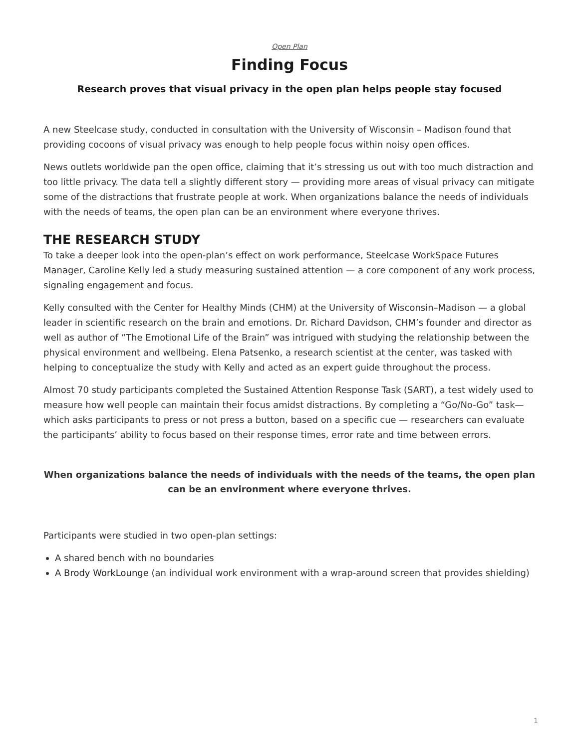Open Plan
Finding Focus
Research proves that visual privacy in the open plan helps people stay focused
A new Steelcase study, conducted in consultation with the University of Wisconsin – Madison found that providing cocoons of visual privacy was enough to help people focus within noisy open offices.
News outlets worldwide pan the open office, claiming that it’s stressing us out with too much distraction and too little privacy. The data tell a slightly different story — providing more areas of visual privacy can mitigate some of the distractions that frustrate people at work. When organizations balance the needs of individuals with the needs of teams, the open plan can be an environment where everyone thrives.
THE RESEARCH STUDY
To take a deeper look into the open-plan’s effect on work performance, Steelcase WorkSpace Futures Manager, Caroline Kelly led a study measuring sustained attention — a core component of any work process, signaling engagement and focus.
Kelly consulted with the Center for Healthy Minds (CHM) at the University of Wisconsin–Madison — a global leader in scientific research on the brain and emotions. Dr. Richard Davidson, CHM’s founder and director as well as author of “The Emotional Life of the Brain” was intrigued with studying the relationship between the physical environment and wellbeing. Elena Patsenko, a research scientist at the center, was tasked with helping to conceptualize the study with Kelly and acted as an expert guide throughout the process.
Almost 70 study participants completed the Sustained Attention Response Task (SART), a test widely used to measure how well people can maintain their focus amidst distractions. By completing a “Go/No-Go” task—which asks participants to press or not press a button, based on a specific cue — researchers can evaluate the participants’ ability to focus based on their response times, error rate and time between errors.
When organizations balance the needs of individuals with the needs of the teams, the open plan can be an environment where everyone thrives.
Participants were studied in two open-plan settings:
A shared bench with no boundaries
A Brody WorkLounge (an individual work environment with a wrap-around screen that provides shielding)
1